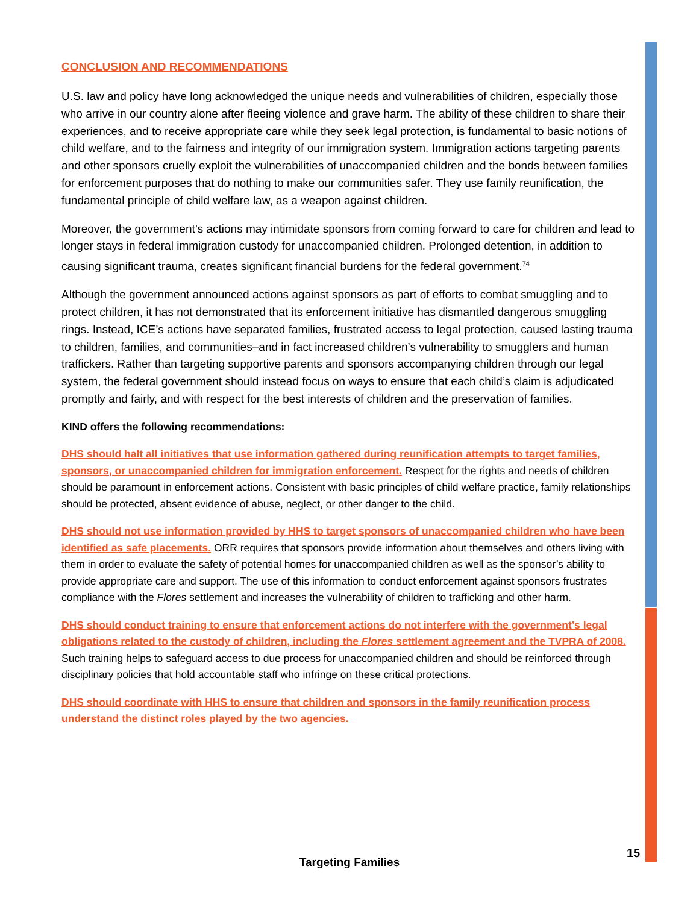CONCLUSION AND RECOMMENDATIONS
U.S. law and policy have long acknowledged the unique needs and vulnerabilities of children, especially those who arrive in our country alone after fleeing violence and grave harm. The ability of these children to share their experiences, and to receive appropriate care while they seek legal protection, is fundamental to basic notions of child welfare, and to the fairness and integrity of our immigration system. Immigration actions targeting parents and other sponsors cruelly exploit the vulnerabilities of unaccompanied children and the bonds between families for enforcement purposes that do nothing to make our communities safer. They use family reunification, the fundamental principle of child welfare law, as a weapon against children.
Moreover, the government’s actions may intimidate sponsors from coming forward to care for children and lead to longer stays in federal immigration custody for unaccompanied children. Prolonged detention, in addition to causing significant trauma, creates significant financial burdens for the federal government.<sup>74</sup>
Although the government announced actions against sponsors as part of efforts to combat smuggling and to protect children, it has not demonstrated that its enforcement initiative has dismantled dangerous smuggling rings. Instead, ICE’s actions have separated families, frustrated access to legal protection, caused lasting trauma to children, families, and communities–and in fact increased children’s vulnerability to smugglers and human traffickers. Rather than targeting supportive parents and sponsors accompanying children through our legal system, the federal government should instead focus on ways to ensure that each child’s claim is adjudicated promptly and fairly, and with respect for the best interests of children and the preservation of families.
KIND offers the following recommendations:
DHS should halt all initiatives that use information gathered during reunification attempts to target families, sponsors, or unaccompanied children for immigration enforcement. Respect for the rights and needs of children should be paramount in enforcement actions. Consistent with basic principles of child welfare practice, family relationships should be protected, absent evidence of abuse, neglect, or other danger to the child.
DHS should not use information provided by HHS to target sponsors of unaccompanied children who have been identified as safe placements. ORR requires that sponsors provide information about themselves and others living with them in order to evaluate the safety of potential homes for unaccompanied children as well as the sponsor’s ability to provide appropriate care and support. The use of this information to conduct enforcement against sponsors frustrates compliance with the Flores settlement and increases the vulnerability of children to trafficking and other harm.
DHS should conduct training to ensure that enforcement actions do not interfere with the government’s legal obligations related to the custody of children, including the Flores settlement agreement and the TVPRA of 2008. Such training helps to safeguard access to due process for unaccompanied children and should be reinforced through disciplinary policies that hold accountable staff who infringe on these critical protections.
DHS should coordinate with HHS to ensure that children and sponsors in the family reunification process understand the distinct roles played by the two agencies.
15
Targeting Families